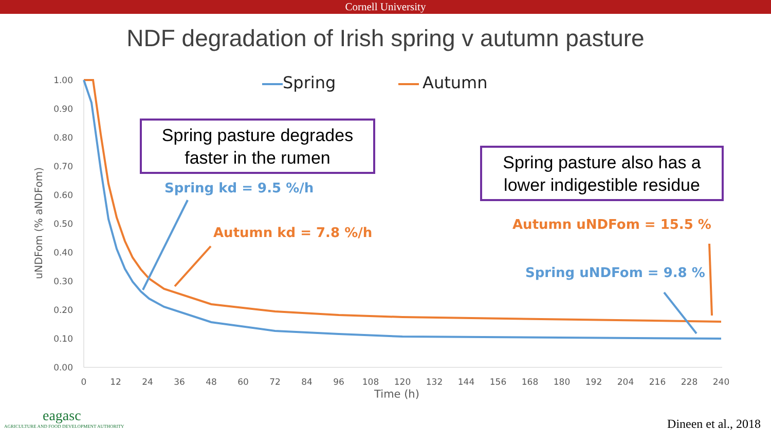Cornell University
NDF degradation of Irish spring v autumn pasture
Spring pasture degrades faster in the rumen
Spring pasture also has a lower indigestible residue
1.00
0.90
0.80
0.70
0.60
0.50
0.40
0.30
0.20
0.10
0.00
0
12
24
36
48
60
72
84
96
108
120
132
144
156
168
180
192
204
216
228
240
Time (h)
uNDFom (% aNDFom)
Spring
Autumn
Spring kd = 9.5 %/h
Autumn kd = 7.8 %/h
Autumn uNDFom = 15.5 %
Spring uNDFom = 9.8 %
eagasc
AGRICULTURE AND FOOD DEVELOPMENT AUTHORITY
Dineen et al., 2018